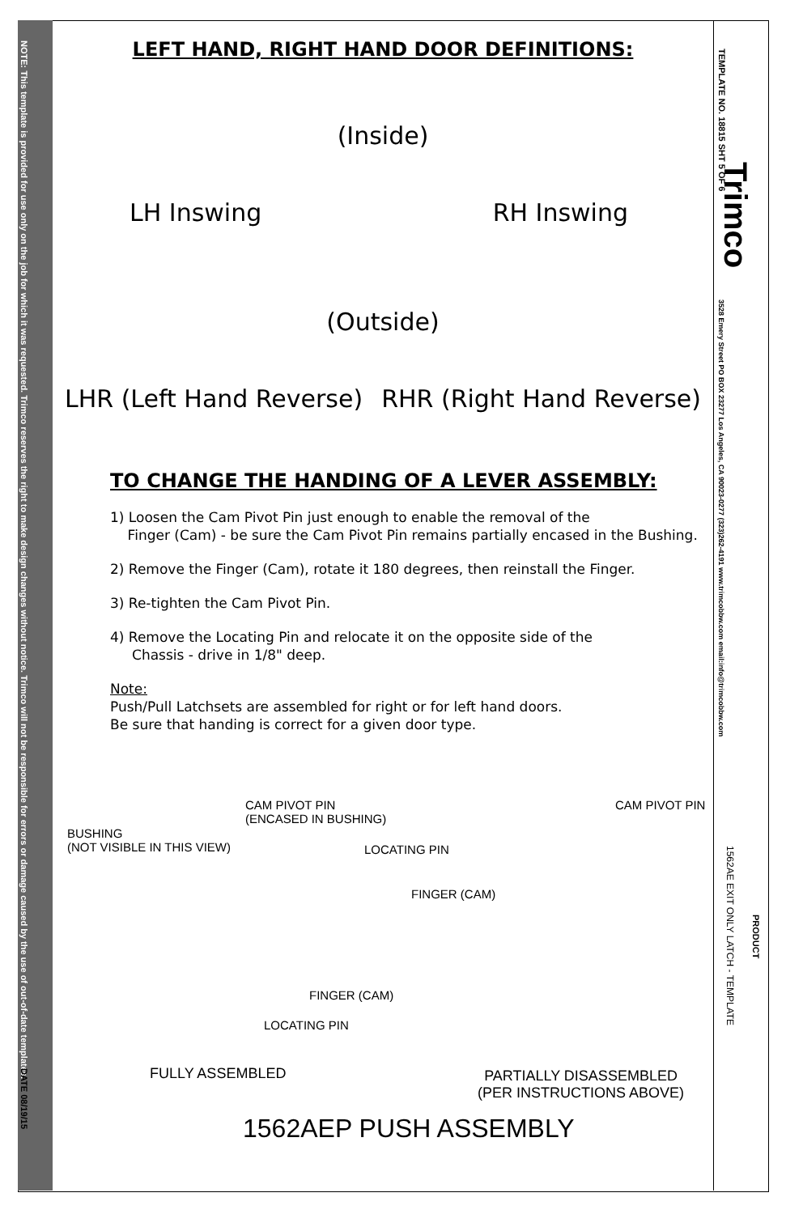NOTE: This template is provided for use only on the job for which it was requested. Trimco reserves the right to make design changes without notice. Trimco will not be responsible for errors or damage caused by the use of out-of-date templates.
DATE 08/19/15
TEMPLATE NO. 18815 SHT 5 OF 6
Trimco
3528 Emery Street PO BOX 23277 Los Angeles, CA 90023-0277 (323)262-4191 www.trimcobbw.com email:info@trimcobbw.com
1562AE EXIT ONLY LATCH - TEMPLATE
PRODUCT
LEFT HAND, RIGHT HAND DOOR DEFINITIONS:
(Inside)
LH Inswing RH Inswing
(Outside)
LHR (Left Hand Reverse) RHR (Right Hand Reverse)
TO CHANGE THE HANDING OF A LEVER ASSEMBLY:
1) Loosen the Cam Pivot Pin just enough to enable the removal of the
Finger (Cam) - be sure the Cam Pivot Pin remains partially encased in the Bushing.
2) Remove the Finger (Cam), rotate it 180 degrees, then reinstall the Finger.
3) Re-tighten the Cam Pivot Pin.
4) Remove the Locating Pin and relocate it on the opposite side of the
Chassis - drive in 1/8" deep.
Note:
Push/Pull Latchsets are assembled for right or for left hand doors.
Be sure that handing is correct for a given door type.
CAM PIVOT PIN
(ENCASED IN BUSHING)
CAM PIVOT PIN
BUSHING
(NOT VISIBLE IN THIS VIEW)
LOCATING PIN
FINGER (CAM)
FINGER (CAM)
LOCATING PIN
FULLY ASSEMBLED
PARTIALLY DISASSEMBLED
(PER INSTRUCTIONS ABOVE)
1562AEP PUSH ASSEMBLY